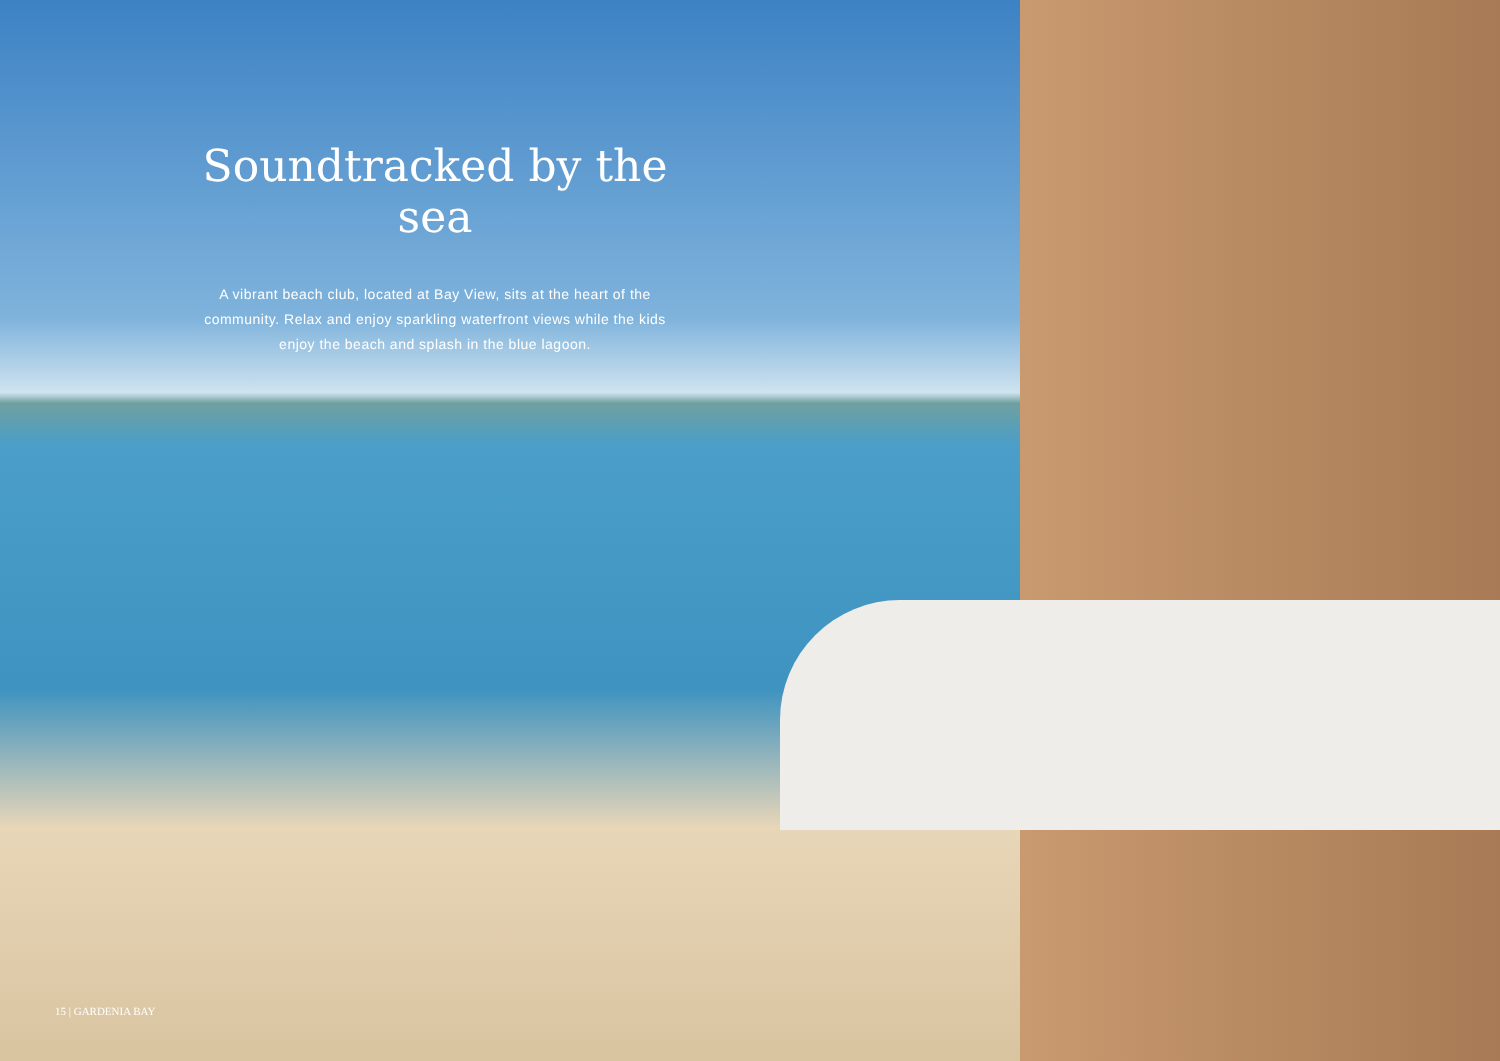Soundtracked by the sea
A vibrant beach club, located at Bay View, sits at the heart of the community. Relax and enjoy sparkling waterfront views while the kids enjoy the beach and splash in the blue lagoon.
15 | GARDENIA BAY